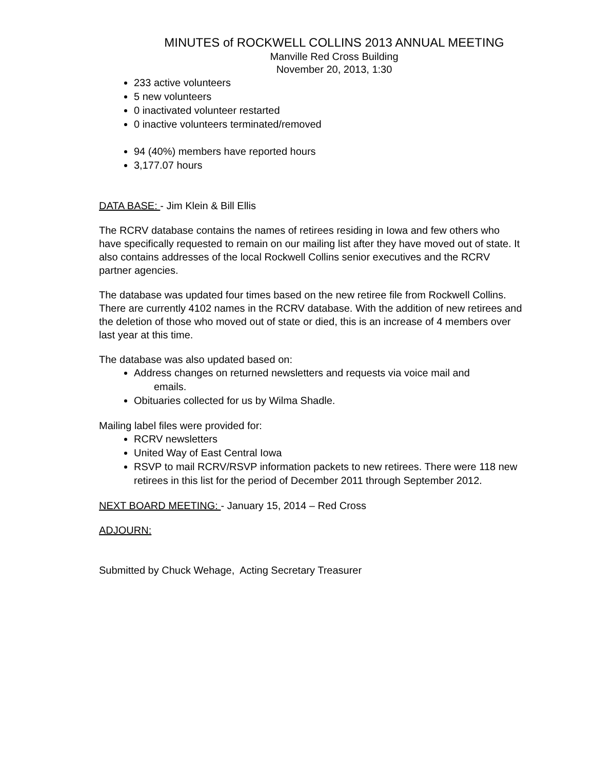MINUTES of ROCKWELL COLLINS 2013 ANNUAL MEETING
Manville Red Cross Building
November 20, 2013, 1:30
233 active volunteers
5 new volunteers
0 inactivated volunteer restarted
0 inactive volunteers terminated/removed
94 (40%) members have reported hours
3,177.07 hours
DATA BASE: - Jim Klein & Bill Ellis
The RCRV database contains the names of retirees residing in Iowa and few others who have specifically requested to remain on our mailing list after they have moved out of state. It also contains addresses of the local Rockwell Collins senior executives and the RCRV partner agencies.
The database was updated four times based on the new retiree file from Rockwell Collins. There are currently 4102 names in the RCRV database. With the addition of new retirees and the deletion of those who moved out of state or died, this is an increase of 4 members over last year at this time.
The database was also updated based on:
Address changes on returned newsletters and requests via voice mail and
emails.
Obituaries collected for us by Wilma Shadle.
Mailing label files were provided for:
RCRV newsletters
United Way of East Central Iowa
RSVP to mail RCRV/RSVP information packets to new retirees. There were 118 new retirees in this list for the period of December 2011 through September 2012.
NEXT BOARD MEETING: - January 15, 2014 – Red Cross
ADJOURN:
Submitted by Chuck Wehage, Acting Secretary Treasurer